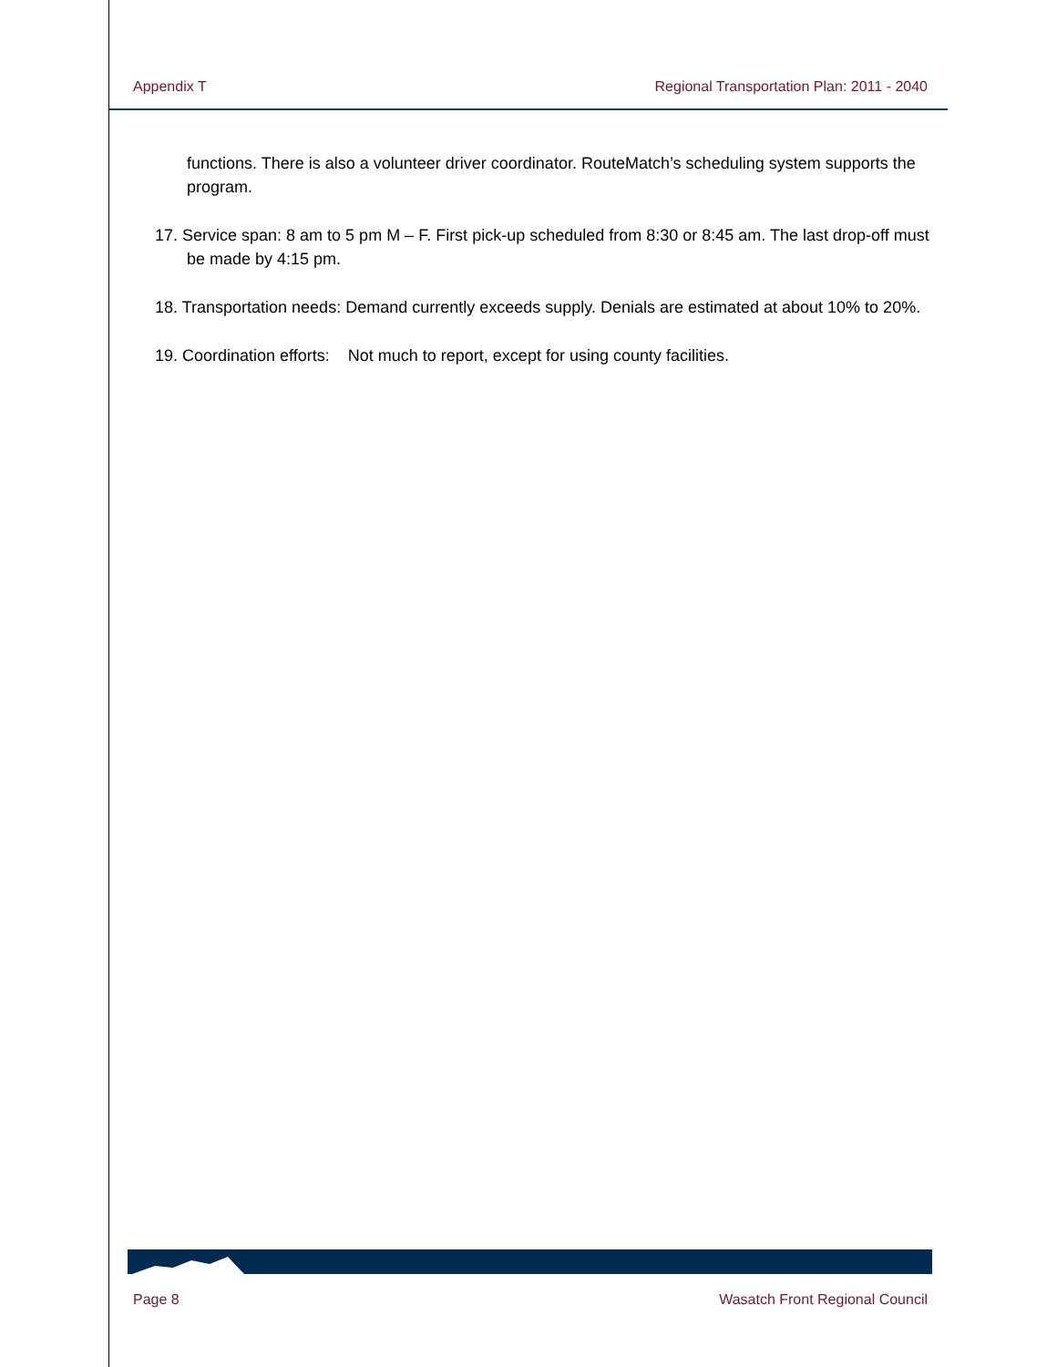Appendix T Regional Transportation Plan: 2011 - 2040
functions. There is also a volunteer driver coordinator. RouteMatch’s scheduling system supports the program.
17. Service span: 8 am to 5 pm M – F. First pick-up scheduled from 8:30 or 8:45 am. The last drop-off must be made by 4:15 pm.
18. Transportation needs: Demand currently exceeds supply. Denials are estimated at about 10% to 20%.
19. Coordination efforts: Not much to report, except for using county facilities.
Page 8 Wasatch Front Regional Council